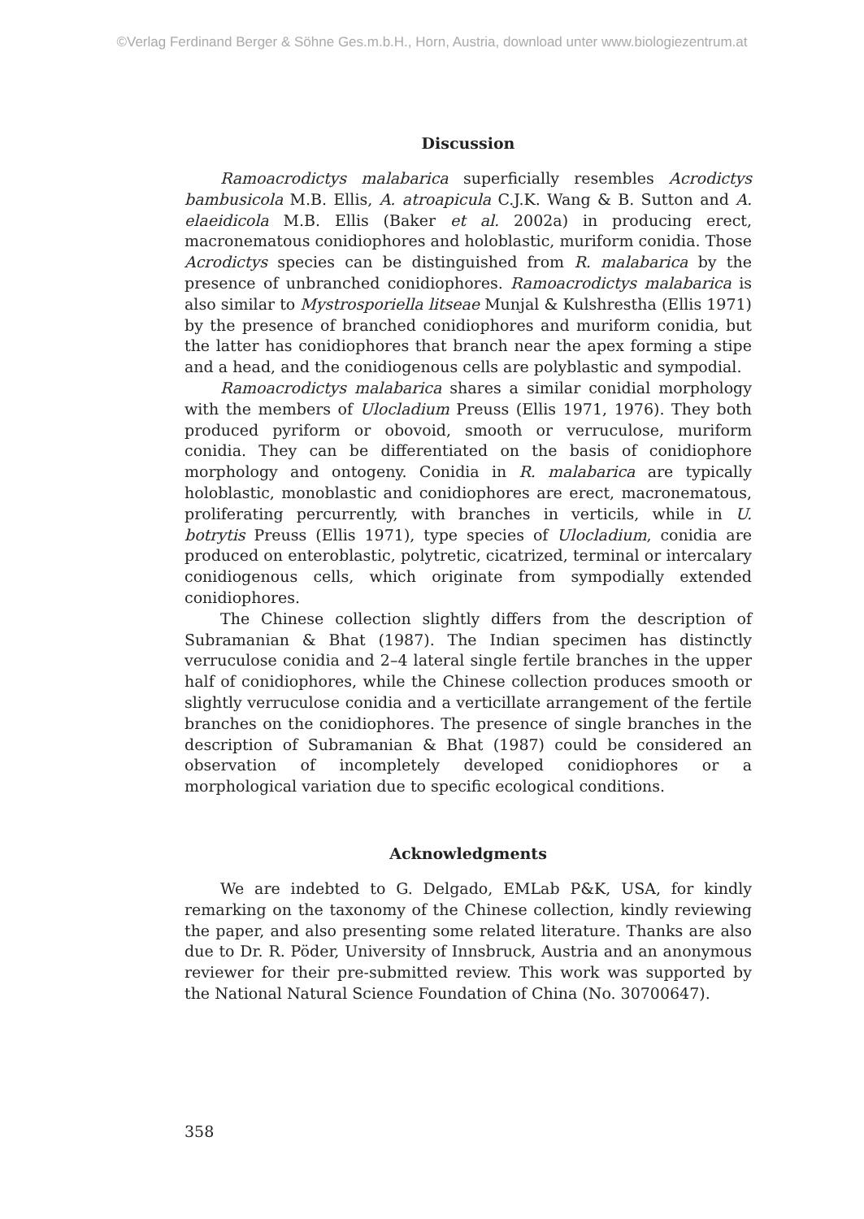©Verlag Ferdinand Berger & Söhne Ges.m.b.H., Horn, Austria, download unter www.biologiezentrum.at
Discussion
Ramoacrodictys malabarica superficially resembles Acrodictys bambusicola M.B. Ellis, A. atroapicula C.J.K. Wang & B. Sutton and A. elaeidicola M.B. Ellis (Baker et al. 2002a) in producing erect, macronematous conidiophores and holoblastic, muriform conidia. Those Acrodictys species can be distinguished from R. malabarica by the presence of unbranched conidiophores. Ramoacrodictys malabarica is also similar to Mystrosporiella litseae Munjal & Kulshrestha (Ellis 1971) by the presence of branched conidiophores and muriform conidia, but the latter has conidiophores that branch near the apex forming a stipe and a head, and the conidiogenous cells are polyblastic and sympodial.
Ramoacrodictys malabarica shares a similar conidial morphology with the members of Ulocladium Preuss (Ellis 1971, 1976). They both produced pyriform or obovoid, smooth or verruculose, muriform conidia. They can be differentiated on the basis of conidiophore morphology and ontogeny. Conidia in R. malabarica are typically holoblastic, monoblastic and conidiophores are erect, macronematous, proliferating percurrently, with branches in verticils, while in U. botrytis Preuss (Ellis 1971), type species of Ulocladium, conidia are produced on enteroblastic, polytretic, cicatrized, terminal or intercalary conidiogenous cells, which originate from sympodially extended conidiophores.
The Chinese collection slightly differs from the description of Subramanian & Bhat (1987). The Indian specimen has distinctly verruculose conidia and 2–4 lateral single fertile branches in the upper half of conidiophores, while the Chinese collection produces smooth or slightly verruculose conidia and a verticillate arrangement of the fertile branches on the conidiophores. The presence of single branches in the description of Subramanian & Bhat (1987) could be considered an observation of incompletely developed conidiophores or a morphological variation due to specific ecological conditions.
Acknowledgments
We are indebted to G. Delgado, EMLab P&K, USA, for kindly remarking on the taxonomy of the Chinese collection, kindly reviewing the paper, and also presenting some related literature. Thanks are also due to Dr. R. Pöder, University of Innsbruck, Austria and an anonymous reviewer for their pre-submitted review. This work was supported by the National Natural Science Foundation of China (No. 30700647).
358